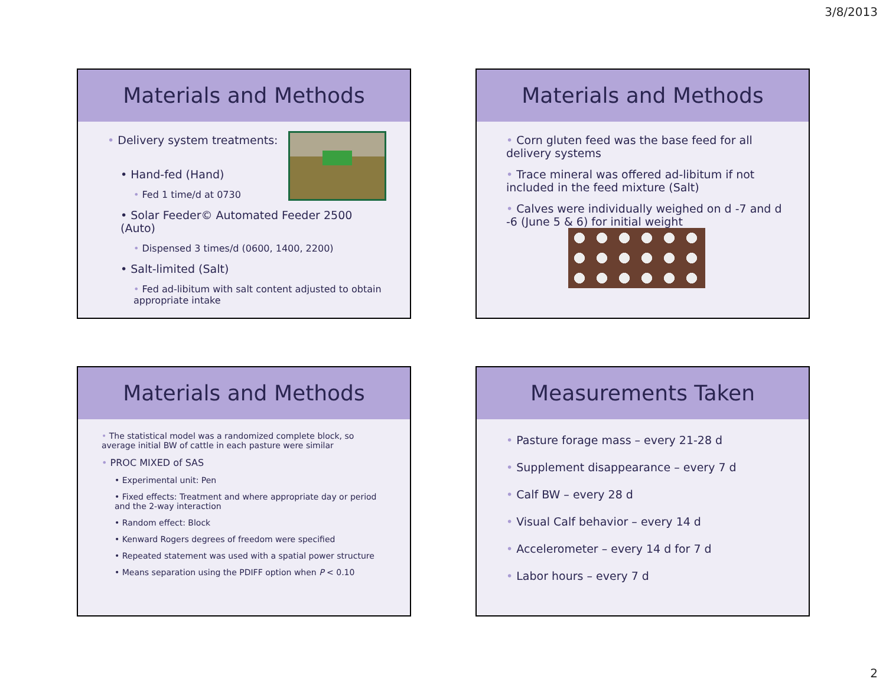3/8/2013
Materials and Methods
• Delivery system treatments:
• Hand-fed (Hand)
• Fed 1 time/d at 0730
• Solar Feeder© Automated Feeder 2500 (Auto)
• Dispensed 3 times/d (0600, 1400, 2200)
• Salt-limited (Salt)
• Fed ad-libitum with salt content adjusted to obtain appropriate intake
Materials and Methods
• Corn gluten feed was the base feed for all delivery systems
• Trace mineral was offered ad-libitum if not included in the feed mixture (Salt)
• Calves were individually weighed on d -7 and d -6 (June 5 & 6) for initial weight
Materials and Methods
• The statistical model was a randomized complete block, so average initial BW of cattle in each pasture were similar
• PROC MIXED of SAS
• Experimental unit: Pen
• Fixed effects: Treatment and where appropriate day or period and the 2-way interaction
• Random effect: Block
• Kenward Rogers degrees of freedom were specified
• Repeated statement was used with a spatial power structure
• Means separation using the PDIFF option when P < 0.10
Measurements Taken
• Pasture forage mass – every 21-28 d
• Supplement disappearance – every 7 d
• Calf BW – every 28 d
• Visual Calf behavior – every 14 d
• Accelerometer – every 14 d for 7 d
• Labor hours – every 7 d
2